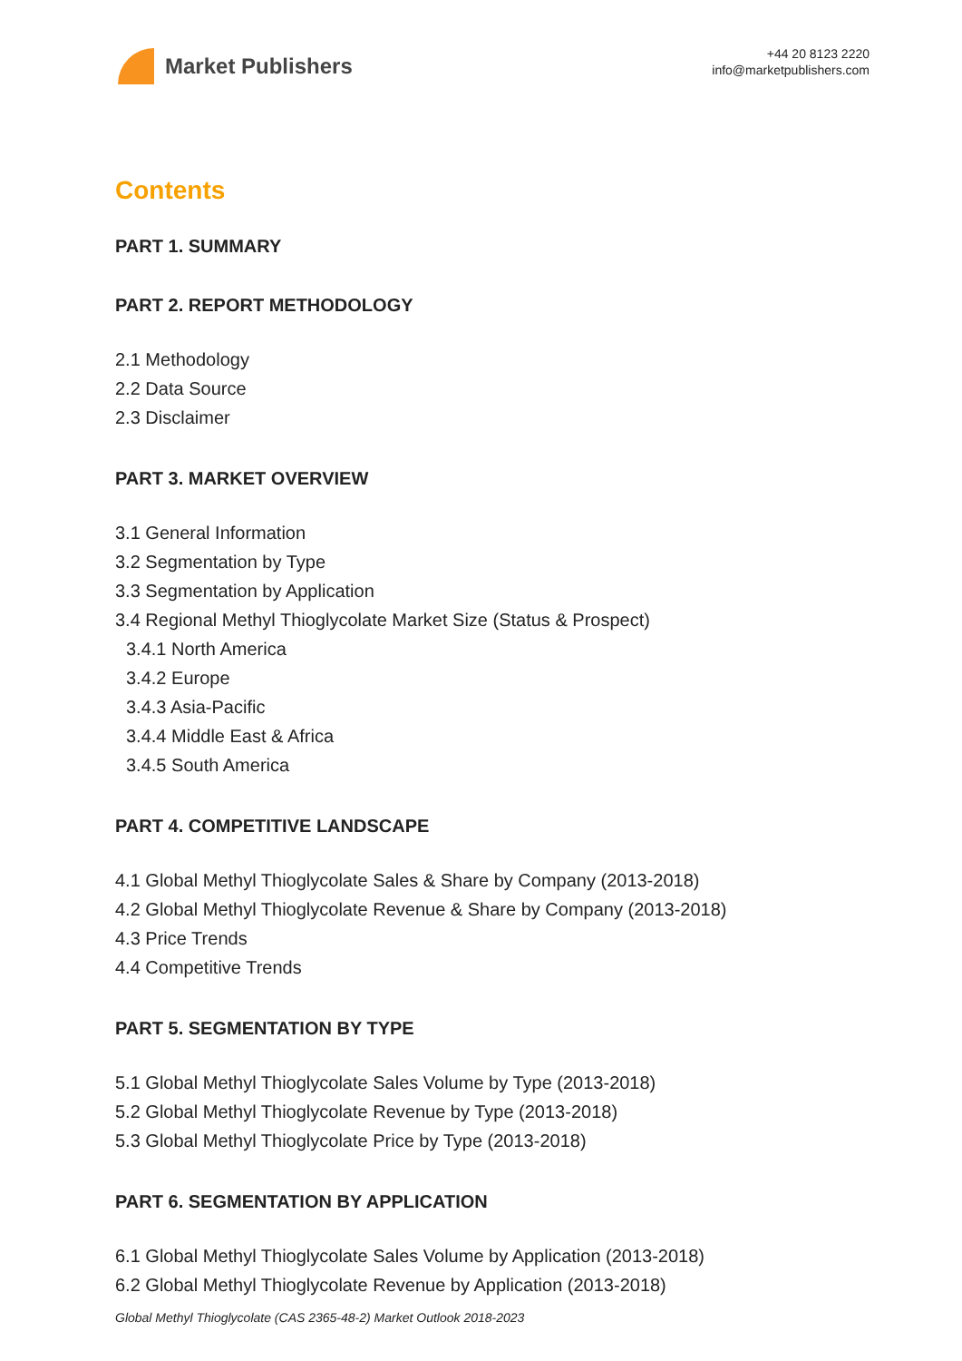Market Publishers
+44 20 8123 2220
info@marketpublishers.com
Contents
PART 1. SUMMARY
PART 2. REPORT METHODOLOGY
2.1 Methodology
2.2 Data Source
2.3 Disclaimer
PART 3. MARKET OVERVIEW
3.1 General Information
3.2 Segmentation by Type
3.3 Segmentation by Application
3.4 Regional Methyl Thioglycolate Market Size (Status & Prospect)
3.4.1 North America
3.4.2 Europe
3.4.3 Asia-Pacific
3.4.4 Middle East & Africa
3.4.5 South America
PART 4. COMPETITIVE LANDSCAPE
4.1 Global Methyl Thioglycolate Sales & Share by Company (2013-2018)
4.2 Global Methyl Thioglycolate Revenue & Share by Company (2013-2018)
4.3 Price Trends
4.4 Competitive Trends
PART 5. SEGMENTATION BY TYPE
5.1 Global Methyl Thioglycolate Sales Volume by Type (2013-2018)
5.2 Global Methyl Thioglycolate Revenue by Type (2013-2018)
5.3 Global Methyl Thioglycolate Price by Type (2013-2018)
PART 6. SEGMENTATION BY APPLICATION
6.1 Global Methyl Thioglycolate Sales Volume by Application (2013-2018)
6.2 Global Methyl Thioglycolate Revenue by Application (2013-2018)
Global Methyl Thioglycolate (CAS 2365-48-2) Market Outlook 2018-2023